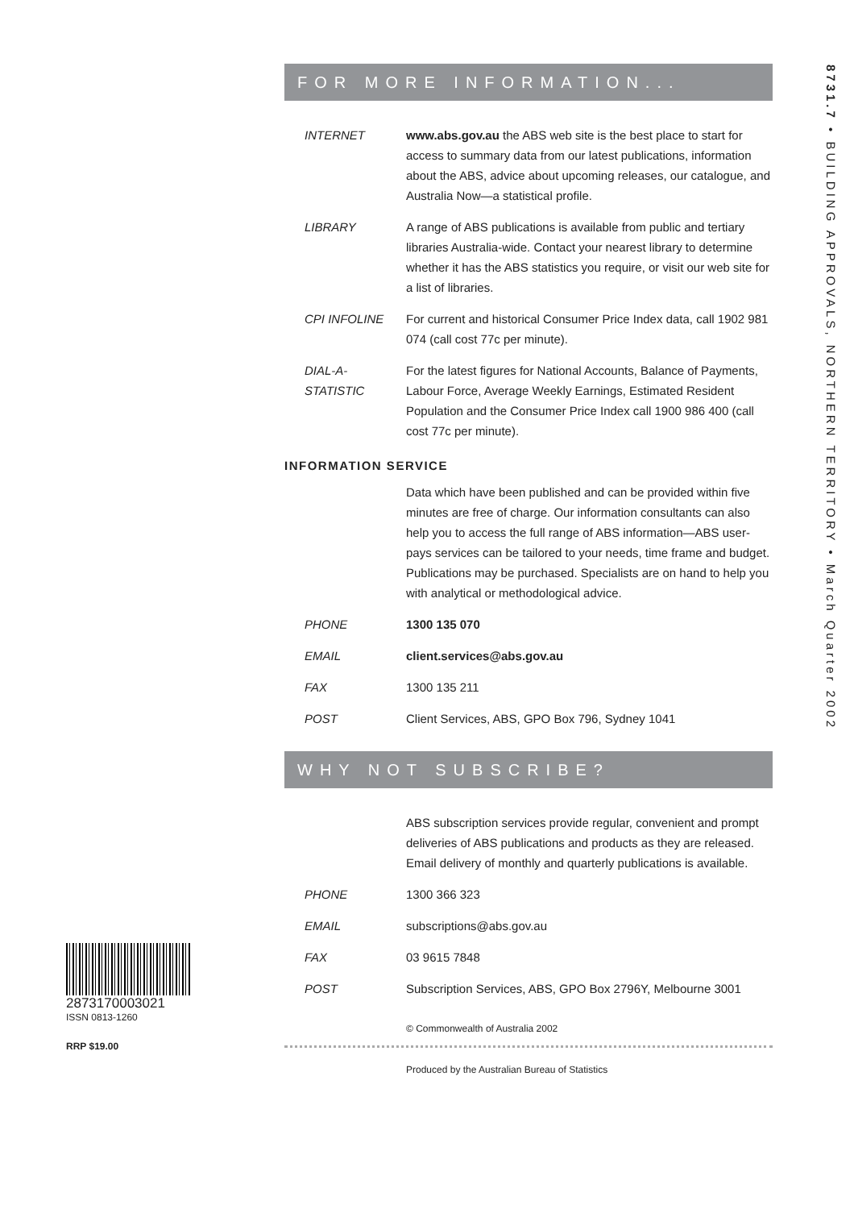8731.7 • BUILDING APPROVALS, NORTHERN TERRITORY • March Quarter 2002
FOR MORE INFORMATION...
INTERNET www.abs.gov.au the ABS web site is the best place to start for access to summary data from our latest publications, information about the ABS, advice about upcoming releases, our catalogue, and Australia Now—a statistical profile.
LIBRARY A range of ABS publications is available from public and tertiary libraries Australia-wide. Contact your nearest library to determine whether it has the ABS statistics you require, or visit our web site for a list of libraries.
CPI INFOLINE For current and historical Consumer Price Index data, call 1902 981 074 (call cost 77c per minute).
DIAL-A-STATISTIC
For the latest figures for National Accounts, Balance of Payments, Labour Force, Average Weekly Earnings, Estimated Resident Population and the Consumer Price Index call 1900 986 400 (call cost 77c per minute).
INFORMATION SERVICE
Data which have been published and can be provided within five minutes are free of charge. Our information consultants can also help you to access the full range of ABS information—ABS user-pays services can be tailored to your needs, time frame and budget. Publications may be purchased. Specialists are on hand to help you with analytical or methodological advice.
PHONE 1300 135 070
EMAIL client.services@abs.gov.au
FAX 1300 135 211
POST Client Services, ABS, GPO Box 796, Sydney 1041
WHY NOT SUBSCRIBE?
ABS subscription services provide regular, convenient and prompt deliveries of ABS publications and products as they are released. Email delivery of monthly and quarterly publications is available.
PHONE 1300 366 323
EMAIL subscriptions@abs.gov.au
FAX 03 9615 7848
POST Subscription Services, ABS, GPO Box 2796Y, Melbourne 3001
© Commonwealth of Australia 2002
Produced by the Australian Bureau of Statistics
2873170003021
ISSN 0813-1260
RRP $19.00